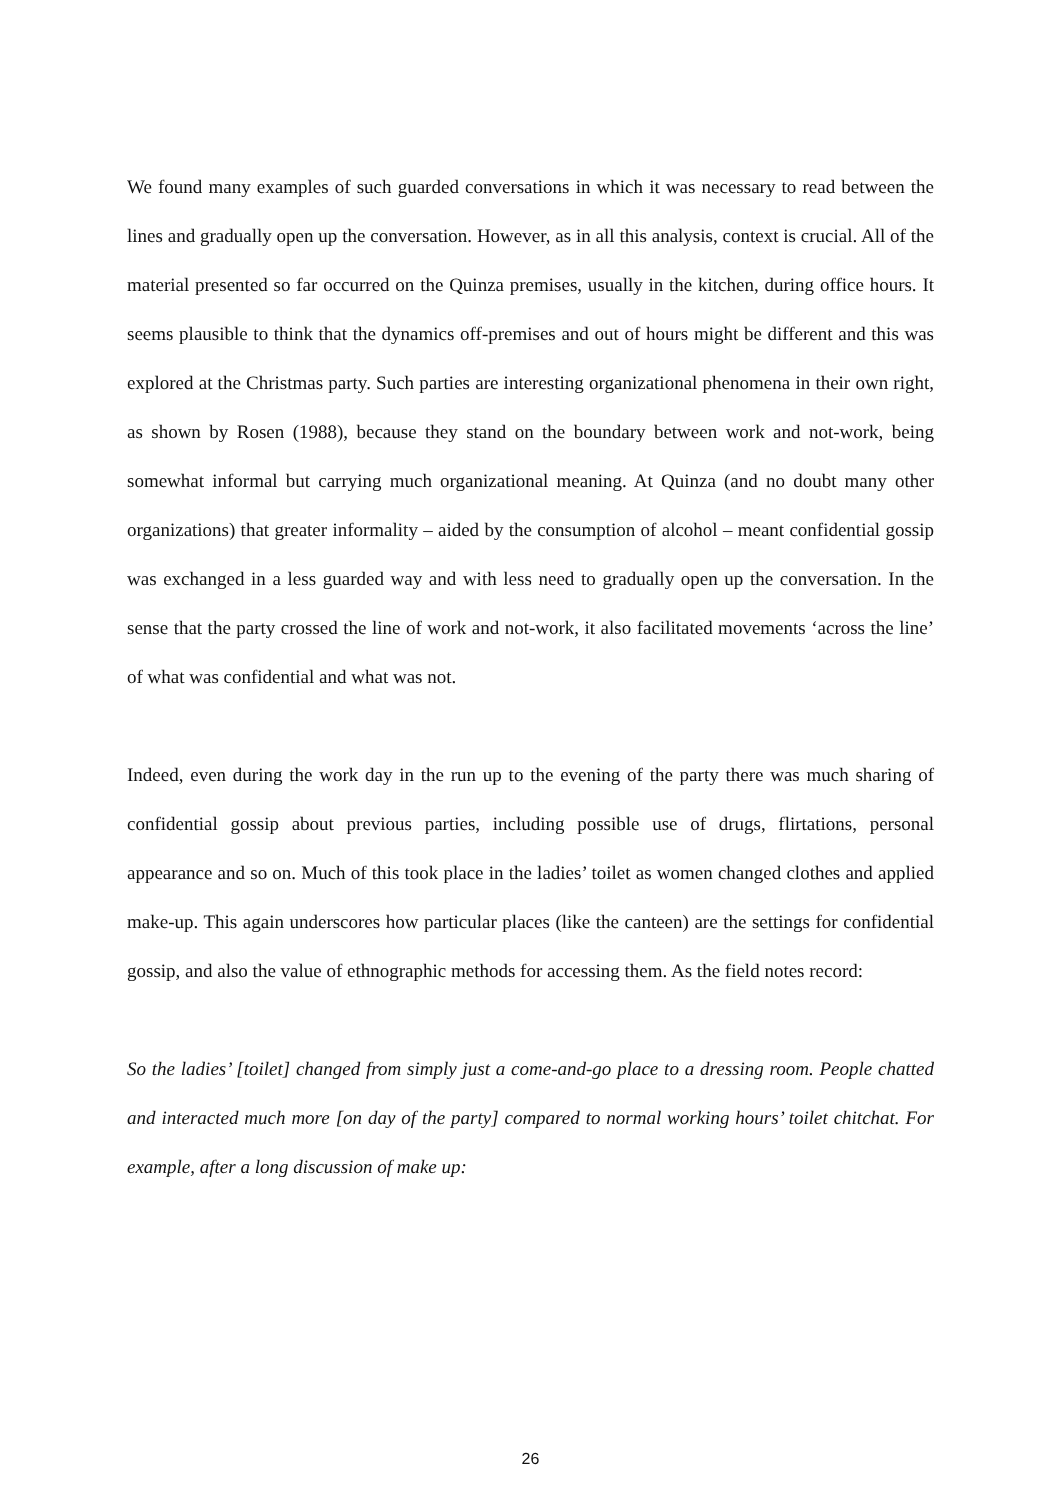We found many examples of such guarded conversations in which it was necessary to read between the lines and gradually open up the conversation. However, as in all this analysis, context is crucial. All of the material presented so far occurred on the Quinza premises, usually in the kitchen, during office hours. It seems plausible to think that the dynamics off-premises and out of hours might be different and this was explored at the Christmas party. Such parties are interesting organizational phenomena in their own right, as shown by Rosen (1988), because they stand on the boundary between work and not-work, being somewhat informal but carrying much organizational meaning. At Quinza (and no doubt many other organizations) that greater informality – aided by the consumption of alcohol – meant confidential gossip was exchanged in a less guarded way and with less need to gradually open up the conversation. In the sense that the party crossed the line of work and not-work, it also facilitated movements ‘across the line’ of what was confidential and what was not.
Indeed, even during the work day in the run up to the evening of the party there was much sharing of confidential gossip about previous parties, including possible use of drugs, flirtations, personal appearance and so on. Much of this took place in the ladies’ toilet as women changed clothes and applied make-up. This again underscores how particular places (like the canteen) are the settings for confidential gossip, and also the value of ethnographic methods for accessing them. As the field notes record:
So the ladies’ [toilet] changed from simply just a come-and-go place to a dressing room. People chatted and interacted much more [on day of the party] compared to normal working hours’ toilet chitchat. For example, after a long discussion of make up:
26